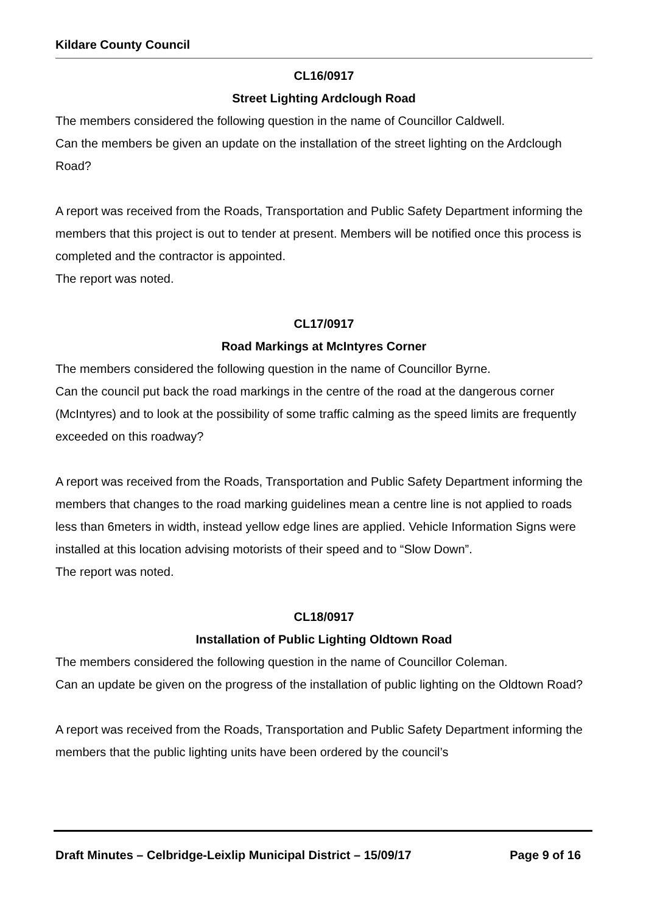Kildare County Council
CL16/0917
Street Lighting Ardclough Road
The members considered the following question in the name of Councillor Caldwell.
Can the members be given an update on the installation of the street lighting on the Ardclough Road?
A report was received from the Roads, Transportation and Public Safety Department informing the members that this project is out to tender at present. Members will be notified once this process is completed and the contractor is appointed.
The report was noted.
CL17/0917
Road Markings at McIntyres Corner
The members considered the following question in the name of Councillor Byrne.
Can the council put back the road markings in the centre of the road at the dangerous corner (McIntyres) and to look at the possibility of some traffic calming as the speed limits are frequently exceeded on this roadway?
A report was received from the Roads, Transportation and Public Safety Department informing the members that changes to the road marking guidelines mean a centre line is not applied to roads less than 6meters in width, instead yellow edge lines are applied. Vehicle Information Signs were installed at this location advising motorists of their speed and to “Slow Down”.
The report was noted.
CL18/0917
Installation of Public Lighting Oldtown Road
The members considered the following question in the name of Councillor Coleman.
Can an update be given on the progress of the installation of public lighting on the Oldtown Road?
A report was received from the Roads, Transportation and Public Safety Department informing the members that the public lighting units have been ordered by the council’s
Draft Minutes – Celbridge-Leixlip Municipal District – 15/09/17 Page 9 of 16